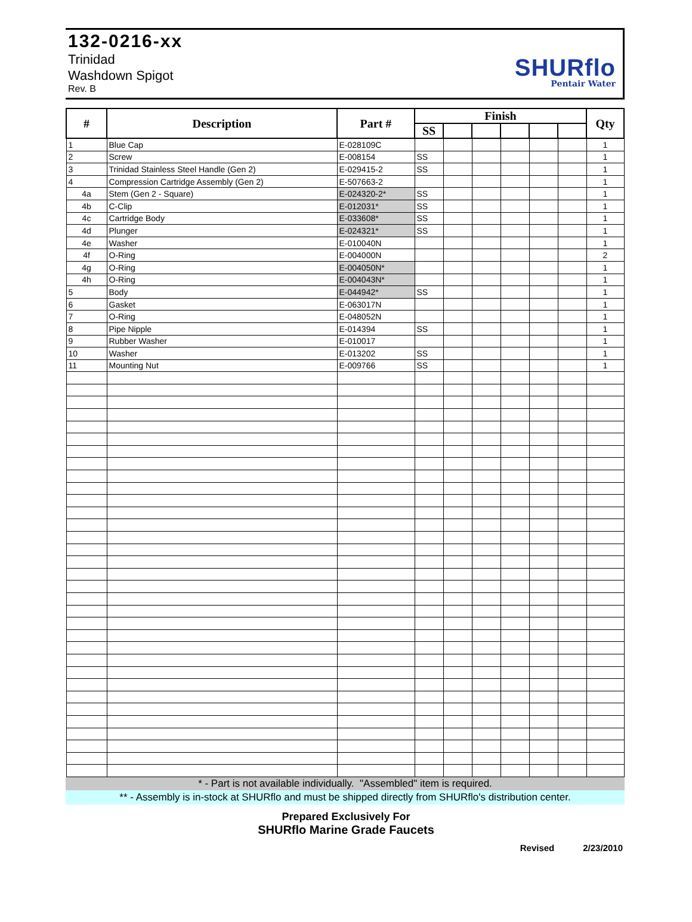132-0216-xx
Trinidad
Washdown Spigot
Rev. B
SHURflo
Pentair Water
| # | Description | Part # | Finish | | | | | | Qty |
| --- | --- | --- | --- | --- | --- | --- | --- | --- | --- |
| | | | SS | | | | | | |
| 1 | Blue Cap | E-028109C | | | | | | | 1 |
| 2 | Screw | E-008154 | SS | | | | | | 1 |
| 3 | Trinidad Stainless Steel Handle (Gen 2) | E-029415-2 | SS | | | | | | 1 |
| 4 | Compression Cartridge Assembly (Gen 2) | E-507663-2 | | | | | | | 1 |
| 4a | Stem (Gen 2 - Square) | E-024320-2* | SS | | | | | | 1 |
| 4b | C-Clip | E-012031* | SS | | | | | | 1 |
| 4c | Cartridge Body | E-033608* | SS | | | | | | 1 |
| 4d | Plunger | E-024321* | SS | | | | | | 1 |
| 4e | Washer | E-010040N | | | | | | | 1 |
| 4f | O-Ring | E-004000N | | | | | | | 2 |
| 4g | O-Ring | E-004050N* | | | | | | | 1 |
| 4h | O-Ring | E-004043N* | | | | | | | 1 |
| 5 | Body | E-044942* | SS | | | | | | 1 |
| 6 | Gasket | E-063017N | | | | | | | 1 |
| 7 | O-Ring | E-048052N | | | | | | | 1 |
| 8 | Pipe Nipple | E-014394 | SS | | | | | | 1 |
| 9 | Rubber Washer | E-010017 | | | | | | | 1 |
| 10 | Washer | E-013202 | SS | | | | | | 1 |
| 11 | Mounting Nut | E-009766 | SS | | | | | | 1 |
* - Part is not available individually. "Assembled" item is required.
** - Assembly is in-stock at SHURflo and must be shipped directly from SHURflo's distribution center.
Prepared Exclusively For
SHURflo Marine Grade Faucets
Revised 2/23/2010